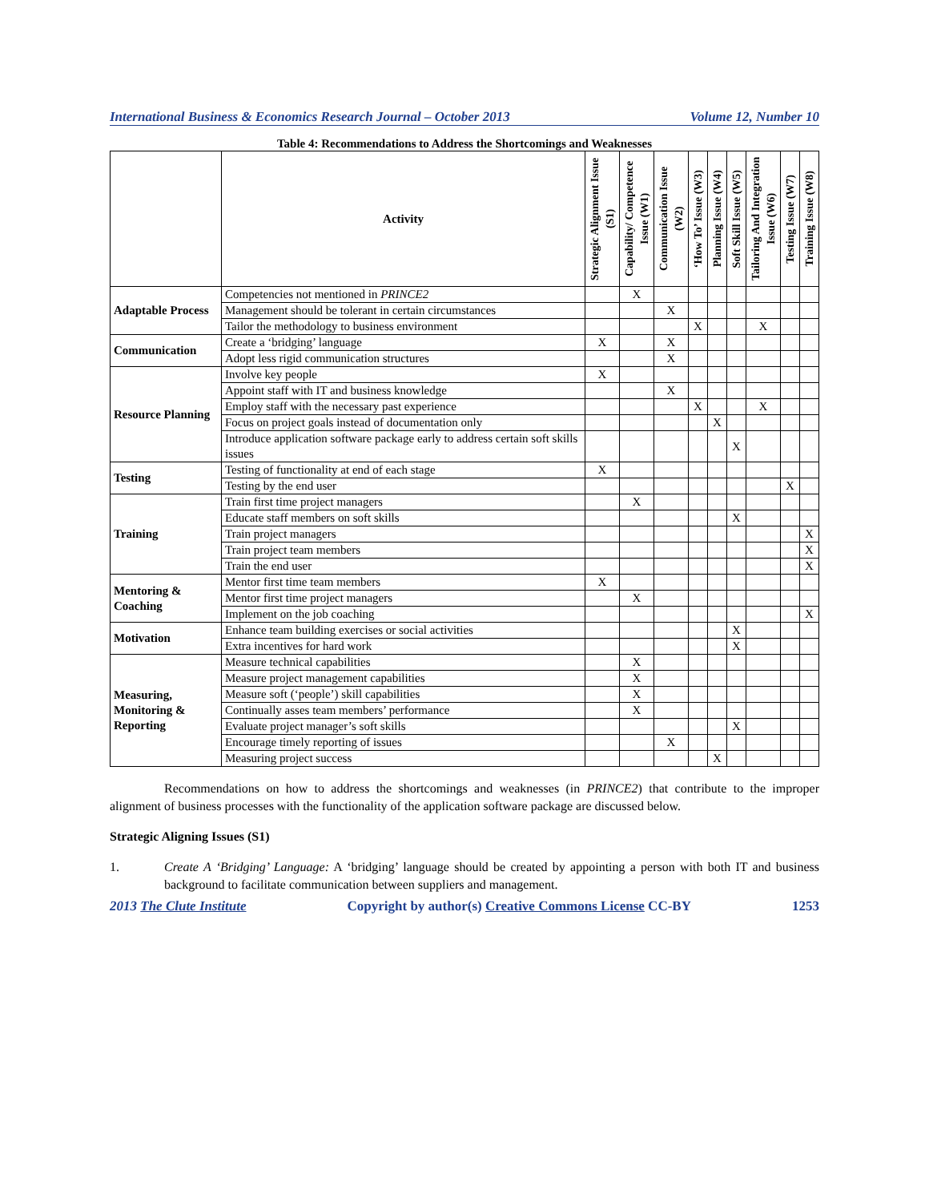International Business & Economics Research Journal – October 2013 Volume 12, Number 10
Table 4: Recommendations to Address the Shortcomings and Weaknesses
| | Activity | Strategic Alignment Issue (S1) | Capability/ Competence Issue (W1) | Communication Issue (W2) | ‘How To’ Issue (W3) | Planning Issue (W4) | Soft Skill Issue (W5) | Tailoring And Integration Issue (W6) | Testing Issue (W7) | Training Issue (W8) |
| --- | --- | --- | --- | --- | --- | --- | --- | --- | --- | --- |
| Adaptable Process | Competencies not mentioned in PRINCE2 | | X | | | | | | | |
| | Management should be tolerant in certain circumstances | | | X | | | | | | |
| | Tailor the methodology to business environment | | | | X | | | X | | |
| Communication | Create a ‘bridging’ language | X | | X | | | | | | |
| | Adopt less rigid communication structures | | | X | | | | | | |
| Resource Planning | Involve key people | X | | | | | | | | |
| | Appoint staff with IT and business knowledge | | | X | | | | | | |
| | Employ staff with the necessary past experience | | | | X | | | X | | |
| | Focus on project goals instead of documentation only | | | | | X | | | | |
| | Introduce application software package early to address certain soft skills issues | | | | | | X | | | |
| Testing | Testing of functionality at end of each stage | X | | | | | | | | |
| | Testing by the end user | | | | | | | | X | |
| Training | Train first time project managers | | X | | | | | | | |
| | Educate staff members on soft skills | | | | | | X | | | |
| | Train project managers | | | | | | | | | X |
| | Train project team members | | | | | | | | | X |
| | Train the end user | | | | | | | | | X |
| Mentoring & Coaching | Mentor first time team members | X | | | | | | | | |
| | Mentor first time project managers | | X | | | | | | | |
| | Implement on the job coaching | | | | | | | | | X |
| Motivation | Enhance team building exercises or social activities | | | | | | X | | | |
| | Extra incentives for hard work | | | | | | X | | | |
| Measuring, Monitoring & Reporting | Measure technical capabilities | | X | | | | | | | |
| | Measure project management capabilities | | X | | | | | | | |
| | Measure soft (‘people’) skill capabilities | | X | | | | | | | |
| | Continually asses team members’ performance | | X | | | | | | | |
| | Evaluate project manager’s soft skills | | | | | | X | | | |
| | Encourage timely reporting of issues | | | X | | | | | | |
| | Measuring project success | | | | | X | | | | |
Recommendations on how to address the shortcomings and weaknesses (in PRINCE2) that contribute to the improper alignment of business processes with the functionality of the application software package are discussed below.
Strategic Aligning Issues (S1)
1. Create A ‘Bridging’ Language: A ‘bridging’ language should be created by appointing a person with both IT and business background to facilitate communication between suppliers and management.
2013 The Clute Institute Copyright by author(s) Creative Commons License CC-BY 1253